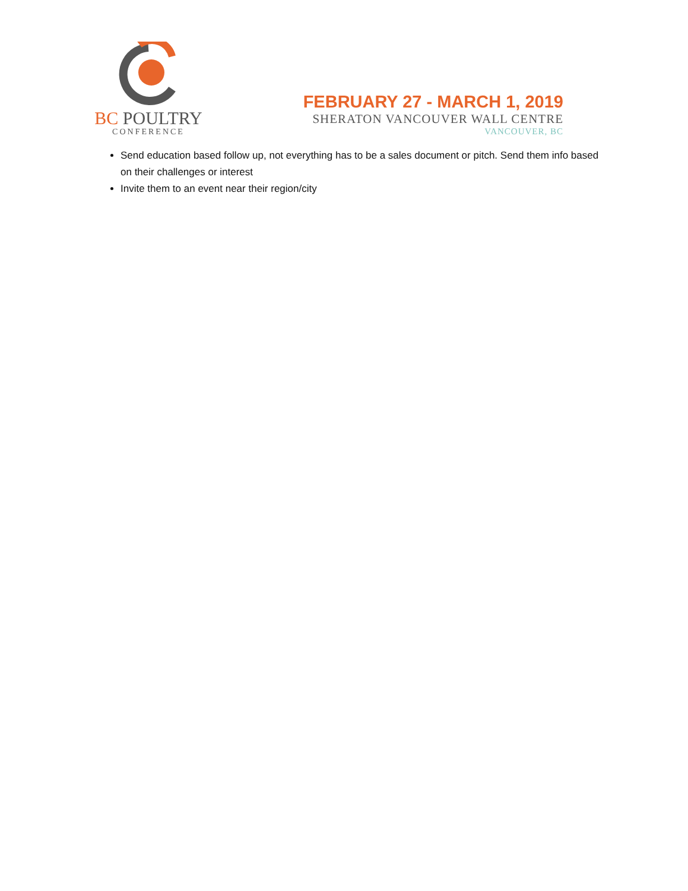BC POULTRY
CONFERENCE
FEBRUARY 27 - MARCH 1, 2019
SHERATON VANCOUVER WALL CENTRE
VANCOUVER, BC
Send education based follow up, not everything has to be a sales document or pitch. Send them info based on their challenges or interest
Invite them to an event near their region/city